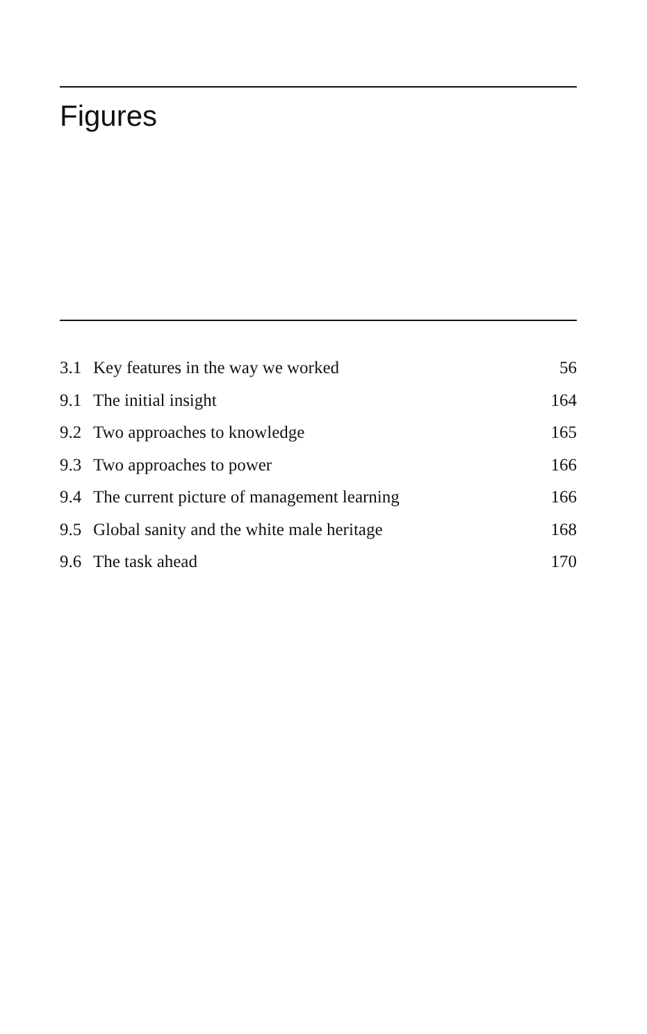Figures
| 3.1 | Key features in the way we worked | 56 |
| 9.1 | The initial insight | 164 |
| 9.2 | Two approaches to knowledge | 165 |
| 9.3 | Two approaches to power | 166 |
| 9.4 | The current picture of management learning | 166 |
| 9.5 | Global sanity and the white male heritage | 168 |
| 9.6 | The task ahead | 170 |